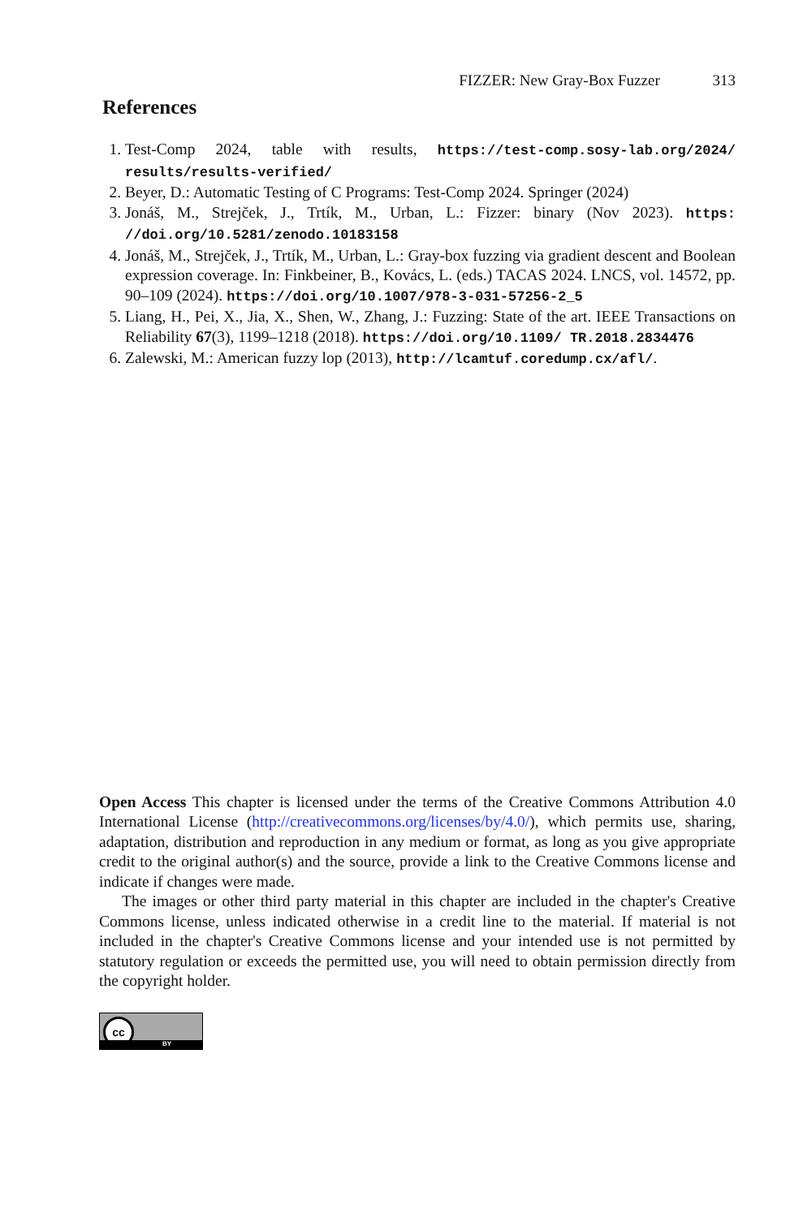FIZZER: New Gray-Box Fuzzer 313
References
1. Test-Comp 2024, table with results, https://test-comp.sosy-lab.org/2024/ results/results-verified/
2. Beyer, D.: Automatic Testing of C Programs: Test-Comp 2024. Springer (2024)
3. Jonáš, M., Strejček, J., Trtík, M., Urban, L.: Fizzer: binary (Nov 2023). https: //doi.org/10.5281/zenodo.10183158
4. Jonáš, M., Strejček, J., Trtík, M., Urban, L.: Gray-box fuzzing via gradient descent and Boolean expression coverage. In: Finkbeiner, B., Kovács, L. (eds.) TACAS 2024. LNCS, vol. 14572, pp. 90–109 (2024). https://doi.org/10.1007/978-3-031-57256-2_5
5. Liang, H., Pei, X., Jia, X., Shen, W., Zhang, J.: Fuzzing: State of the art. IEEE Transactions on Reliability 67(3), 1199–1218 (2018). https://doi.org/10.1109/ TR.2018.2834476
6. Zalewski, M.: American fuzzy lop (2013), http://lcamtuf.coredump.cx/afl/.
Open Access This chapter is licensed under the terms of the Creative Commons Attribution 4.0 International License (http://creativecommons.org/licenses/by/4.0/), which permits use, sharing, adaptation, distribution and reproduction in any medium or format, as long as you give appropriate credit to the original author(s) and the source, provide a link to the Creative Commons license and indicate if changes were made.
The images or other third party material in this chapter are included in the chapter's Creative Commons license, unless indicated otherwise in a credit line to the material. If material is not included in the chapter's Creative Commons license and your intended use is not permitted by statutory regulation or exceeds the permitted use, you will need to obtain permission directly from the copyright holder.
cc
BY